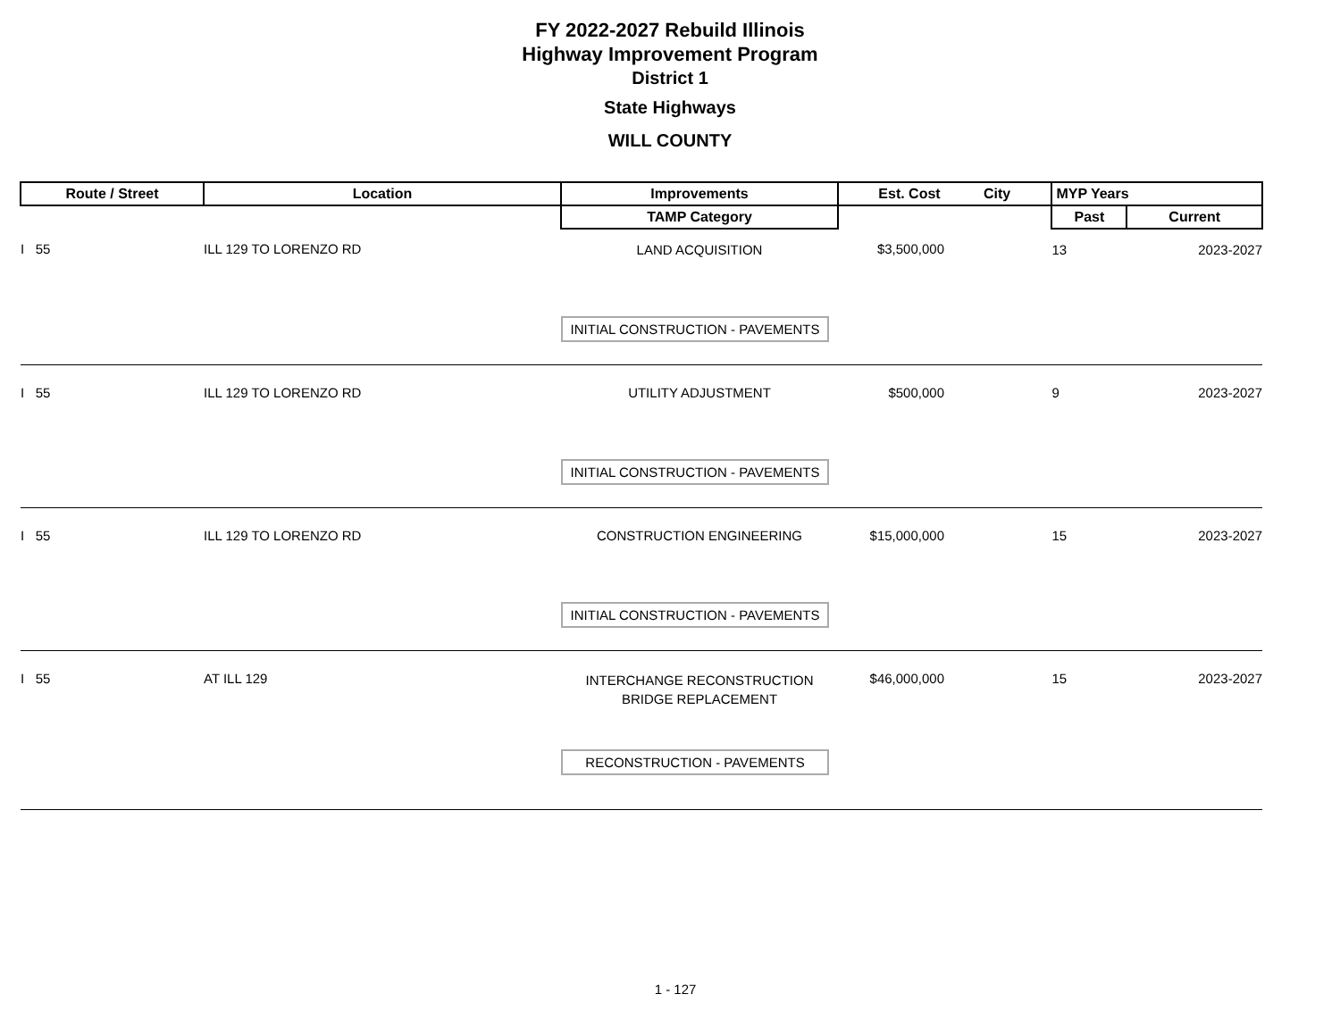FY 2022-2027 Rebuild Illinois
Highway Improvement Program
District 1
State Highways
WILL COUNTY
| Route / Street | Location | Improvements | Est. Cost | City | MYP Years | |
| --- | --- | --- | --- | --- | --- | --- |
| | | TAMP Category | | | Past | Current |
| I 55 | ILL 129 TO LORENZO RD | LAND ACQUISITION | $3,500,000 | | 13 | 2023-2027 |
| | | INITIAL CONSTRUCTION - PAVEMENTS | | | | |
| I 55 | ILL 129 TO LORENZO RD | UTILITY ADJUSTMENT | $500,000 | | 9 | 2023-2027 |
| | | INITIAL CONSTRUCTION - PAVEMENTS | | | | |
| I 55 | ILL 129 TO LORENZO RD | CONSTRUCTION ENGINEERING | $15,000,000 | | 15 | 2023-2027 |
| | | INITIAL CONSTRUCTION - PAVEMENTS | | | | |
| I 55 | AT ILL 129 | INTERCHANGE RECONSTRUCTION BRIDGE REPLACEMENT | $46,000,000 | | 15 | 2023-2027 |
| | | RECONSTRUCTION - PAVEMENTS | | | | |
1 - 127